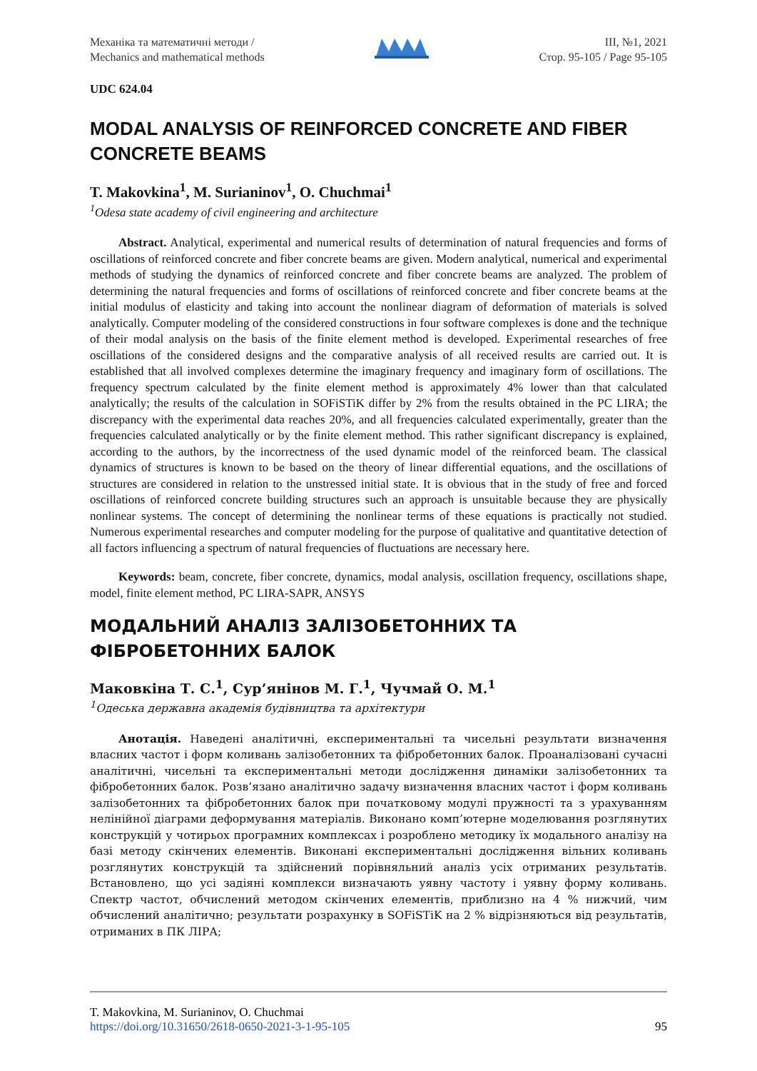Механіка та математичні методи /
Mechanics and mathematical methods
III, №1, 2021
Стор. 95-105 / Page 95-105
UDC 624.04
MODAL ANALYSIS OF REINFORCED CONCRETE AND FIBER CONCRETE BEAMS
T. Makovkina<sup>1</sup>, M. Surianinov<sup>1</sup>, O. Chuchmai<sup>1</sup>
<sup>1</sup> Odesa state academy of civil engineering and architecture
Abstract. Analytical, experimental and numerical results of determination of natural frequencies and forms of oscillations of reinforced concrete and fiber concrete beams are given. Modern analytical, numerical and experimental methods of studying the dynamics of reinforced concrete and fiber concrete beams are analyzed. The problem of determining the natural frequencies and forms of oscillations of reinforced concrete and fiber concrete beams at the initial modulus of elasticity and taking into account the nonlinear diagram of deformation of materials is solved analytically. Computer modeling of the considered constructions in four software complexes is done and the technique of their modal analysis on the basis of the finite element method is developed. Experimental researches of free oscillations of the considered designs and the comparative analysis of all received results are carried out. It is established that all involved complexes determine the imaginary frequency and imaginary form of oscillations. The frequency spectrum calculated by the finite element method is approximately 4% lower than that calculated analytically; the results of the calculation in SOFiSTiK differ by 2% from the results obtained in the PC LIRA; the discrepancy with the experimental data reaches 20%, and all frequencies calculated experimentally, greater than the frequencies calculated analytically or by the finite element method. This rather significant discrepancy is explained, according to the authors, by the incorrectness of the used dynamic model of the reinforced beam. The classical dynamics of structures is known to be based on the theory of linear differential equations, and the oscillations of structures are considered in relation to the unstressed initial state. It is obvious that in the study of free and forced oscillations of reinforced concrete building structures such an approach is unsuitable because they are physically nonlinear systems. The concept of determining the nonlinear terms of these equations is practically not studied. Numerous experimental researches and computer modeling for the purpose of qualitative and quantitative detection of all factors influencing a spectrum of natural frequencies of fluctuations are necessary here.
Keywords: beam, concrete, fiber concrete, dynamics, modal analysis, oscillation frequency, oscillations shape, model, finite element method, PC LIRA-SAPR, ANSYS
МОДАЛЬНИЙ АНАЛІЗ ЗАЛІЗОБЕТОННИХ ТА ФІБРОБЕТОННИХ БАЛОК
Маковкіна Т. С.<sup>1</sup>, Сур’янінов М. Г.<sup>1</sup>, Чучмай О. М.<sup>1</sup>
<sup>1</sup> Одеська державна академія будівництва та архітектури
Анотація. Наведені аналітичні, експериментальні та чисельні результати визначення власних частот і форм коливань залізобетонних та фібробетонних балок. Проаналізовані сучасні аналітичні, чисельні та експериментальні методи дослідження динаміки залізобетонних та фібробетонних балок. Розв’язано аналітично задачу визначення власних частот і форм коливань залізобетонних та фібробетонних балок при початковому модулі пружності та з урахуванням нелінійної діаграми деформування матеріалів. Виконано комп’ютерне моделювання розглянутих конструкцій у чотирьох програмних комплексах і розроблено методику їх модального аналізу на базі методу скінчених елементів. Виконані експериментальні дослідження вільних коливань розглянутих конструкцій та здійснений порівняльний аналіз усіх отриманих результатів. Встановлено, що усі задіяні комплекси визначають уявну частоту і уявну форму коливань. Спектр частот, обчислений методом скінчених елементів, приблизно на 4 % нижчий, чим обчислений аналітично; результати розрахунку в SOFiSTiK на 2 % відрізняються від результатів, отриманих в ПК ЛІРА;
T. Makovkina, M. Surianinov, O. Chuchmai
https://doi.org/10.31650/2618-0650-2021-3-1-95-105
95